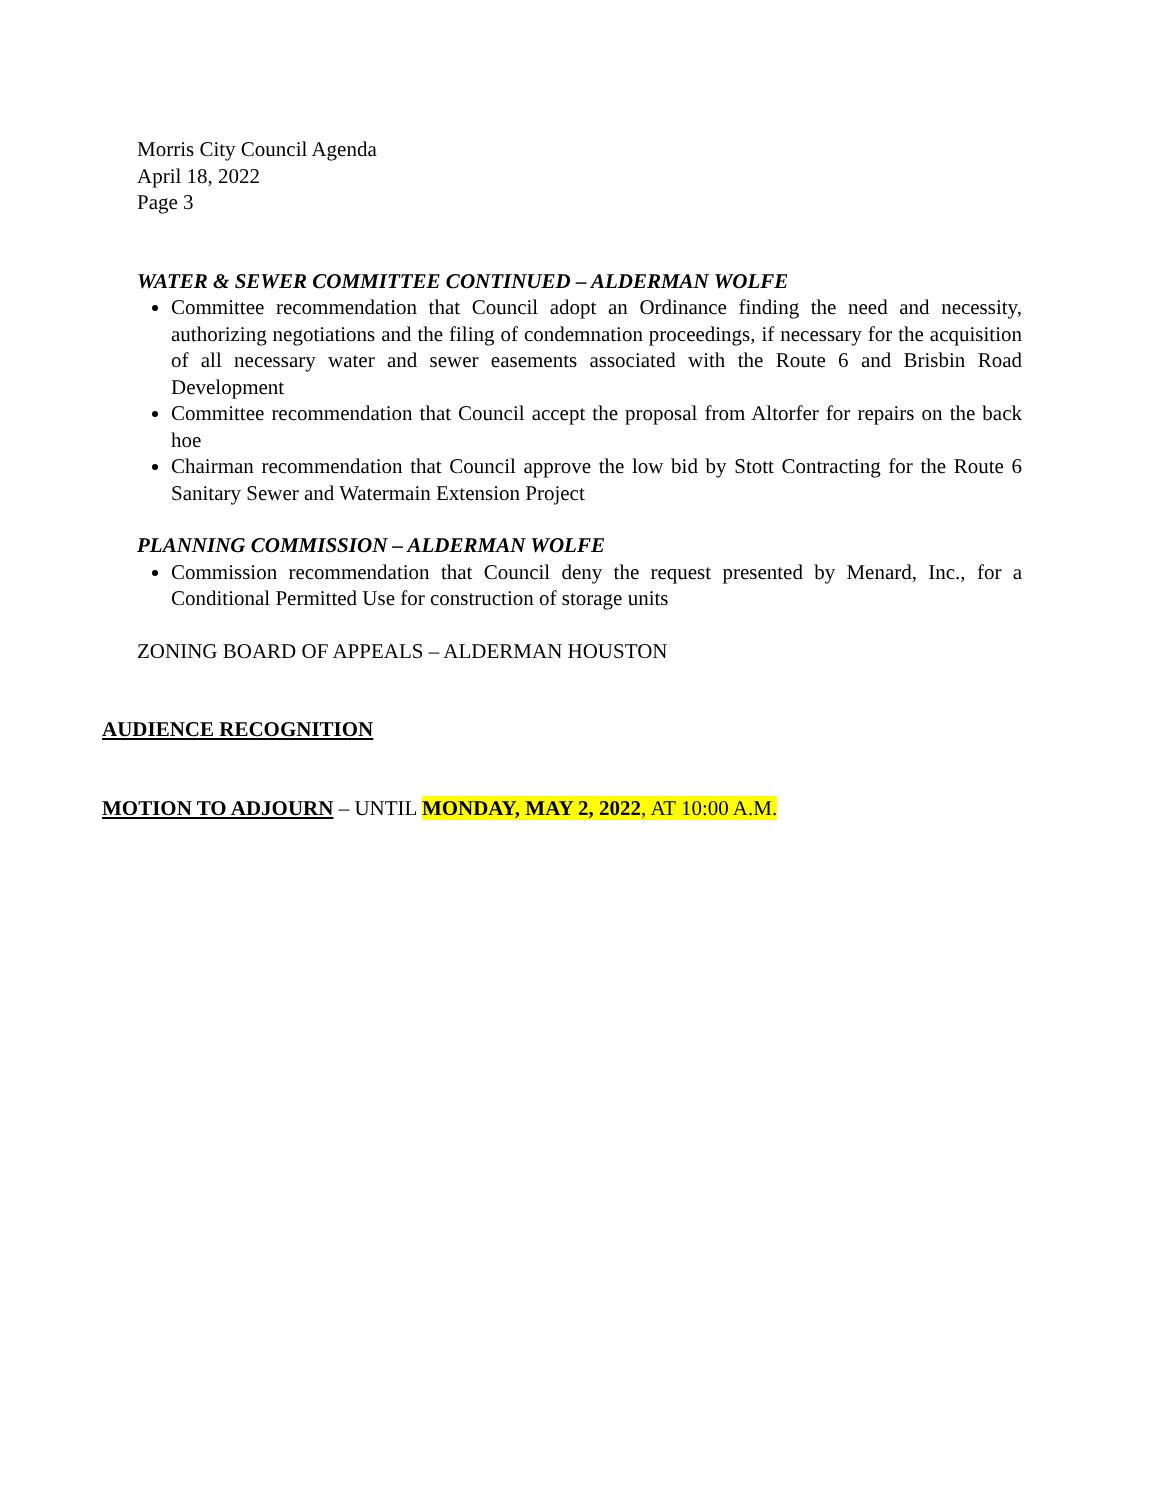Morris City Council Agenda
April 18, 2022
Page 3
WATER & SEWER COMMITTEE CONTINUED – ALDERMAN WOLFE
Committee recommendation that Council adopt an Ordinance finding the need and necessity, authorizing negotiations and the filing of condemnation proceedings, if necessary for the acquisition of all necessary water and sewer easements associated with the Route 6 and Brisbin Road Development
Committee recommendation that Council accept the proposal from Altorfer for repairs on the back hoe
Chairman recommendation that Council approve the low bid by Stott Contracting for the Route 6 Sanitary Sewer and Watermain Extension Project
PLANNING COMMISSION – ALDERMAN WOLFE
Commission recommendation that Council deny the request presented by Menard, Inc., for a Conditional Permitted Use for construction of storage units
ZONING BOARD OF APPEALS – ALDERMAN HOUSTON
AUDIENCE RECOGNITION
MOTION TO ADJOURN – UNTIL MONDAY, MAY 2, 2022, AT 10:00 A.M.